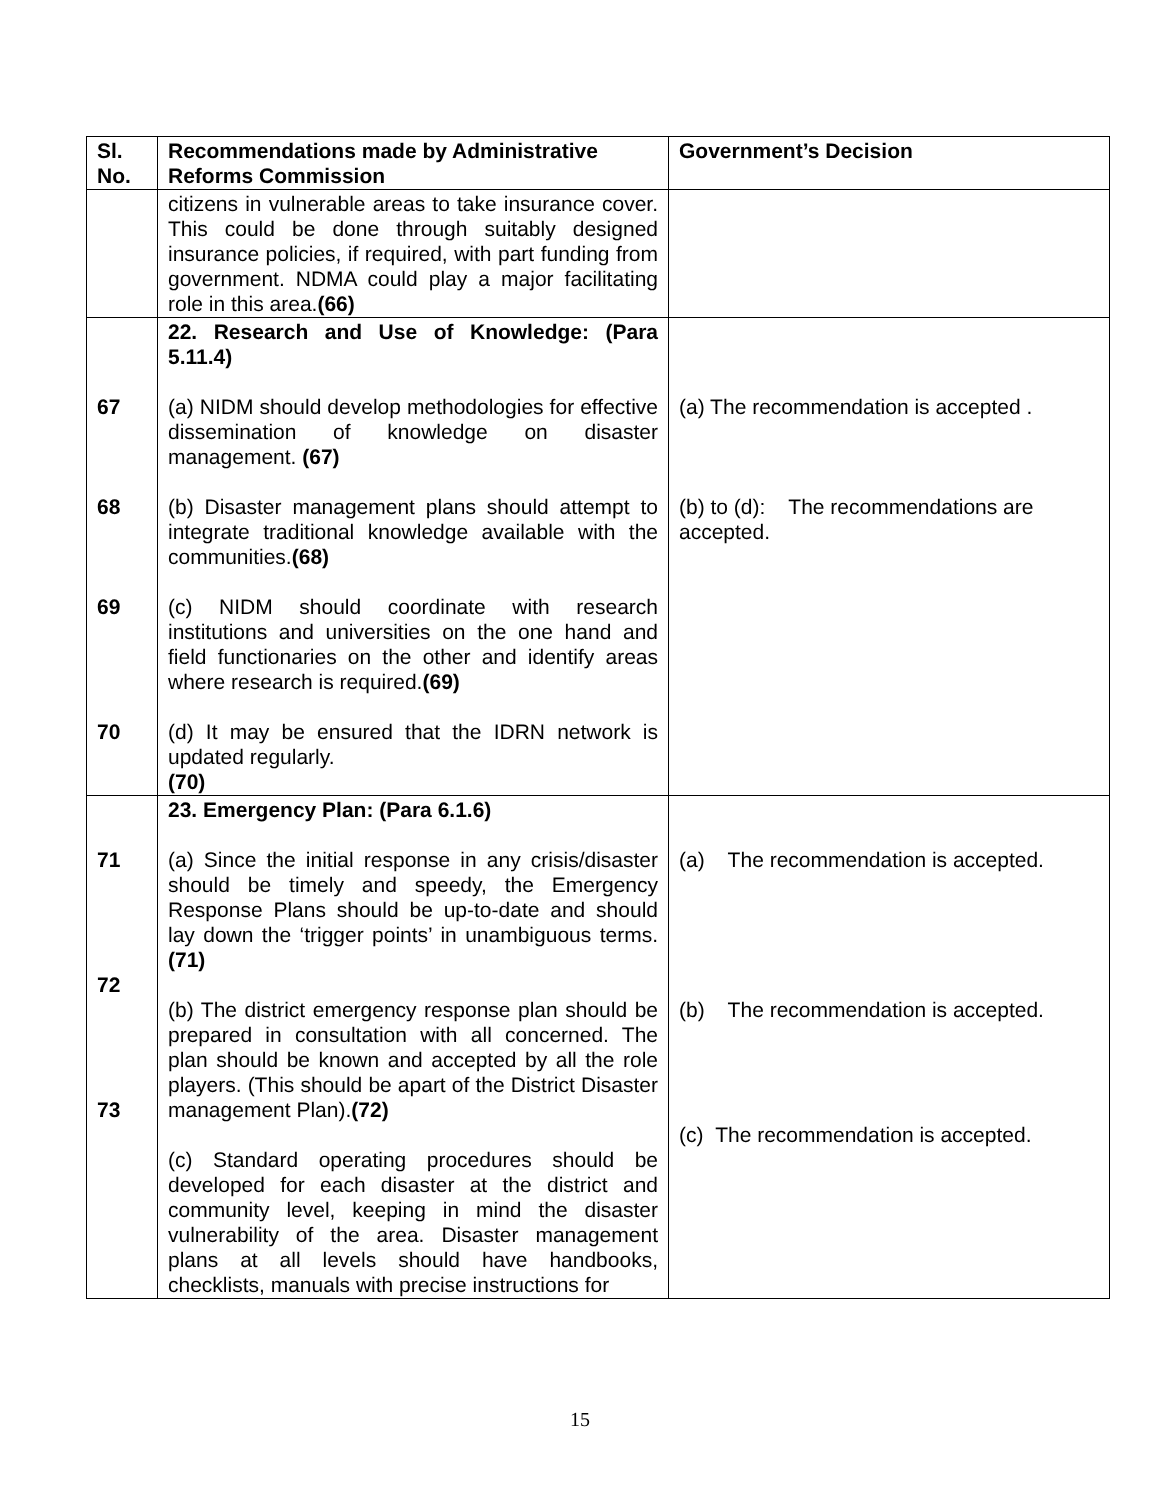| Sl. No. | Recommendations made by Administrative Reforms Commission | Government’s Decision |
| --- | --- | --- |
| | citizens in vulnerable areas to take insurance cover. This could be done through suitably designed insurance policies, if required, with part funding from government. NDMA could play a major facilitating role in this area. (66) | |
| 67 68 69 70 | 22. Research and Use of Knowledge: (Para 5.11.4) (a) NIDM should develop methodologies for effective dissemination of knowledge on disaster management. (67) (b) Disaster management plans should attempt to integrate traditional knowledge available with the communities. (68) (c) NIDM should coordinate with research institutions and universities on the one hand and field functionaries on the other and identify areas where research is required. (69) (d) It may be ensured that the IDRN network is updated regularly. (70) | (a) The recommendation is accepted . (b) to (d): The recommendations are accepted. |
| 71 72 73 | 23. Emergency Plan: (Para 6.1.6) (a) Since the initial response in any crisis/disaster should be timely and speedy, the Emergency Response Plans should be up-to-date and should lay down the ‘trigger points’ in unambiguous terms. (71) (b) The district emergency response plan should be prepared in consultation with all concerned. The plan should be known and accepted by all the role players. (This should be apart of the District Disaster management Plan). (72) (c) Standard operating procedures should be developed for each disaster at the district and community level, keeping in mind the disaster vulnerability of the area. Disaster management plans at all levels should have handbooks, checklists, manuals with precise instructions for | (a) The recommendation is accepted. (b) The recommendation is accepted. (c) The recommendation is accepted. |
15